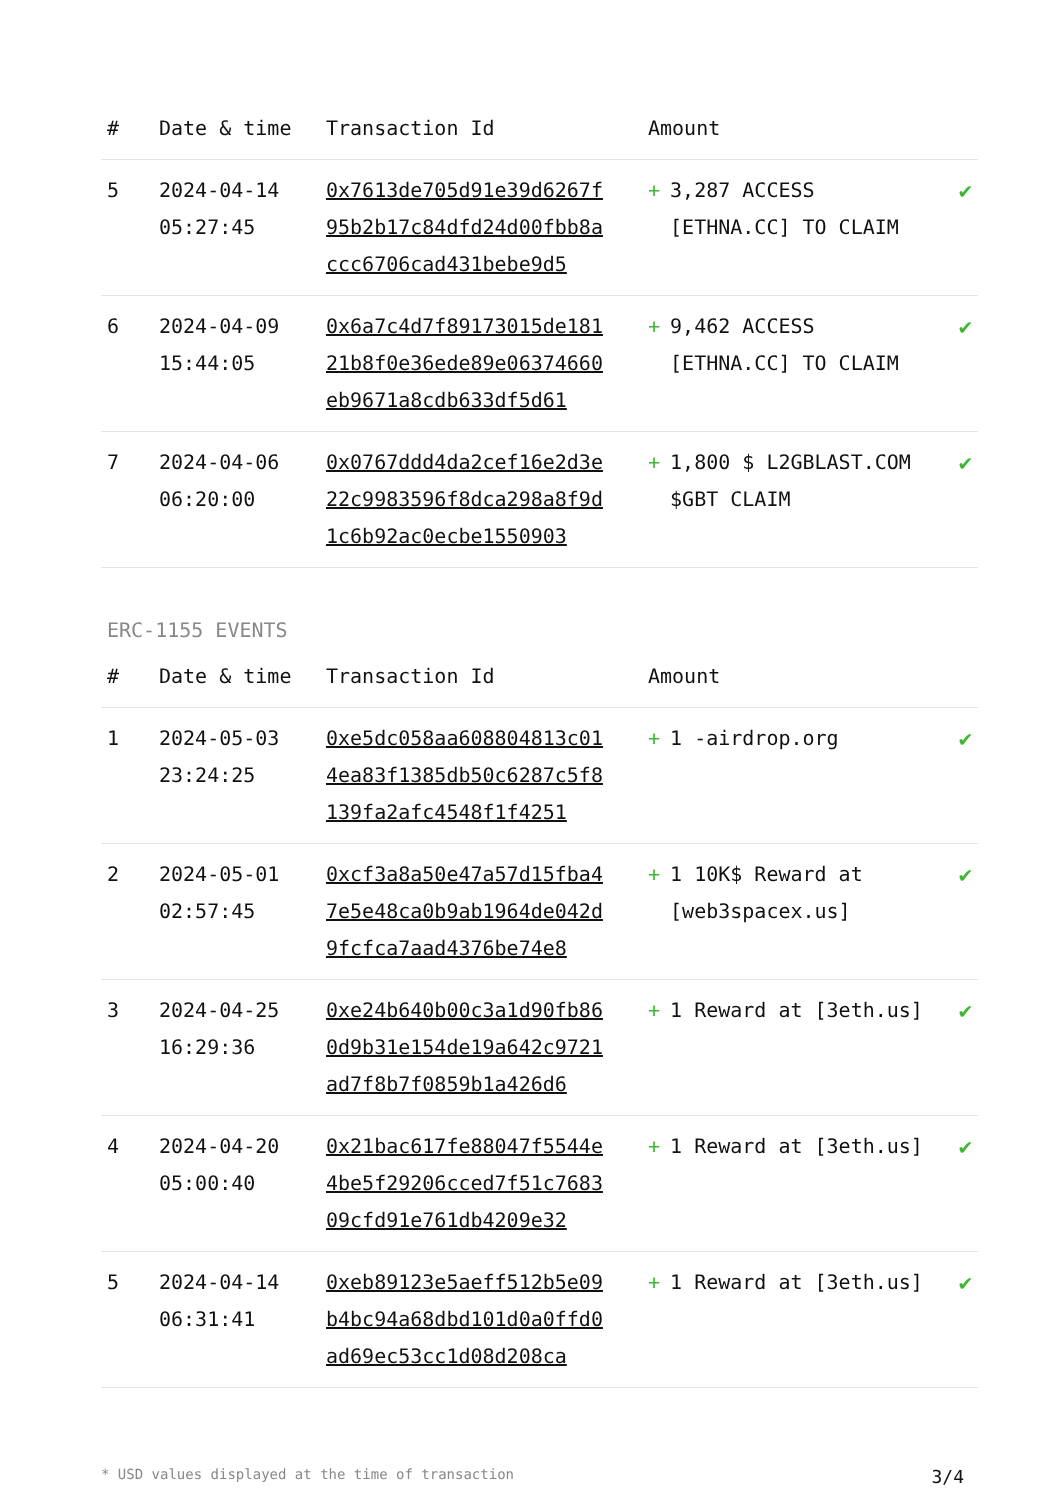| # | Date & time | Transaction Id | Amount | |
| --- | --- | --- | --- | --- |
| 5 | 2024-04-14 05:27:45 | 0x7613de705d91e39d6267f95b2b17c84dfd24d00fbb8accc6706cad431bebe9d5 | + 3,287 ACCESS [ETHNA.CC] TO CLAIM | ✔ |
| 6 | 2024-04-09 15:44:05 | 0x6a7c4d7f89173015de18121b8f0e36ede89e06374660eb9671a8cdb633df5d61 | + 9,462 ACCESS [ETHNA.CC] TO CLAIM | ✔ |
| 7 | 2024-04-06 06:20:00 | 0x0767ddd4da2cef16e2d3e22c9983596f8dca298a8f9d1c6b92ac0ecbe1550903 | + 1,800 $ L2GBLAST.COM $GBT CLAIM | ✔ |
ERC-1155 EVENTS
| # | Date & time | Transaction Id | Amount | |
| --- | --- | --- | --- | --- |
| 1 | 2024-05-03 23:24:25 | 0xe5dc058aa608804813c014ea83f1385db50c6287c5f8139fa2afc4548f1f4251 | + 1 -airdrop.org | ✔ |
| 2 | 2024-05-01 02:57:45 | 0xcf3a8a50e47a57d15fba47e5e48ca0b9ab1964de042d9fcfca7aad4376be74e8 | + 1 10K$ Reward at [web3spacex.us] | ✔ |
| 3 | 2024-04-25 16:29:36 | 0xe24b640b00c3a1d90fb860d9b31e154de19a642c9721ad7f8b7f0859b1a426d6 | + 1 Reward at [3eth.us] | ✔ |
| 4 | 2024-04-20 05:00:40 | 0x21bac617fe88047f5544e4be5f29206cced7f51c768309cfd91e761db4209e32 | + 1 Reward at [3eth.us] | ✔ |
| 5 | 2024-04-14 06:31:41 | 0xeb89123e5aeff512b5e09b4bc94a68dbd101d0a0ffd0ad69ec53cc1d08d208ca | + 1 Reward at [3eth.us] | ✔ |
* USD values displayed at the time of transaction 3/4